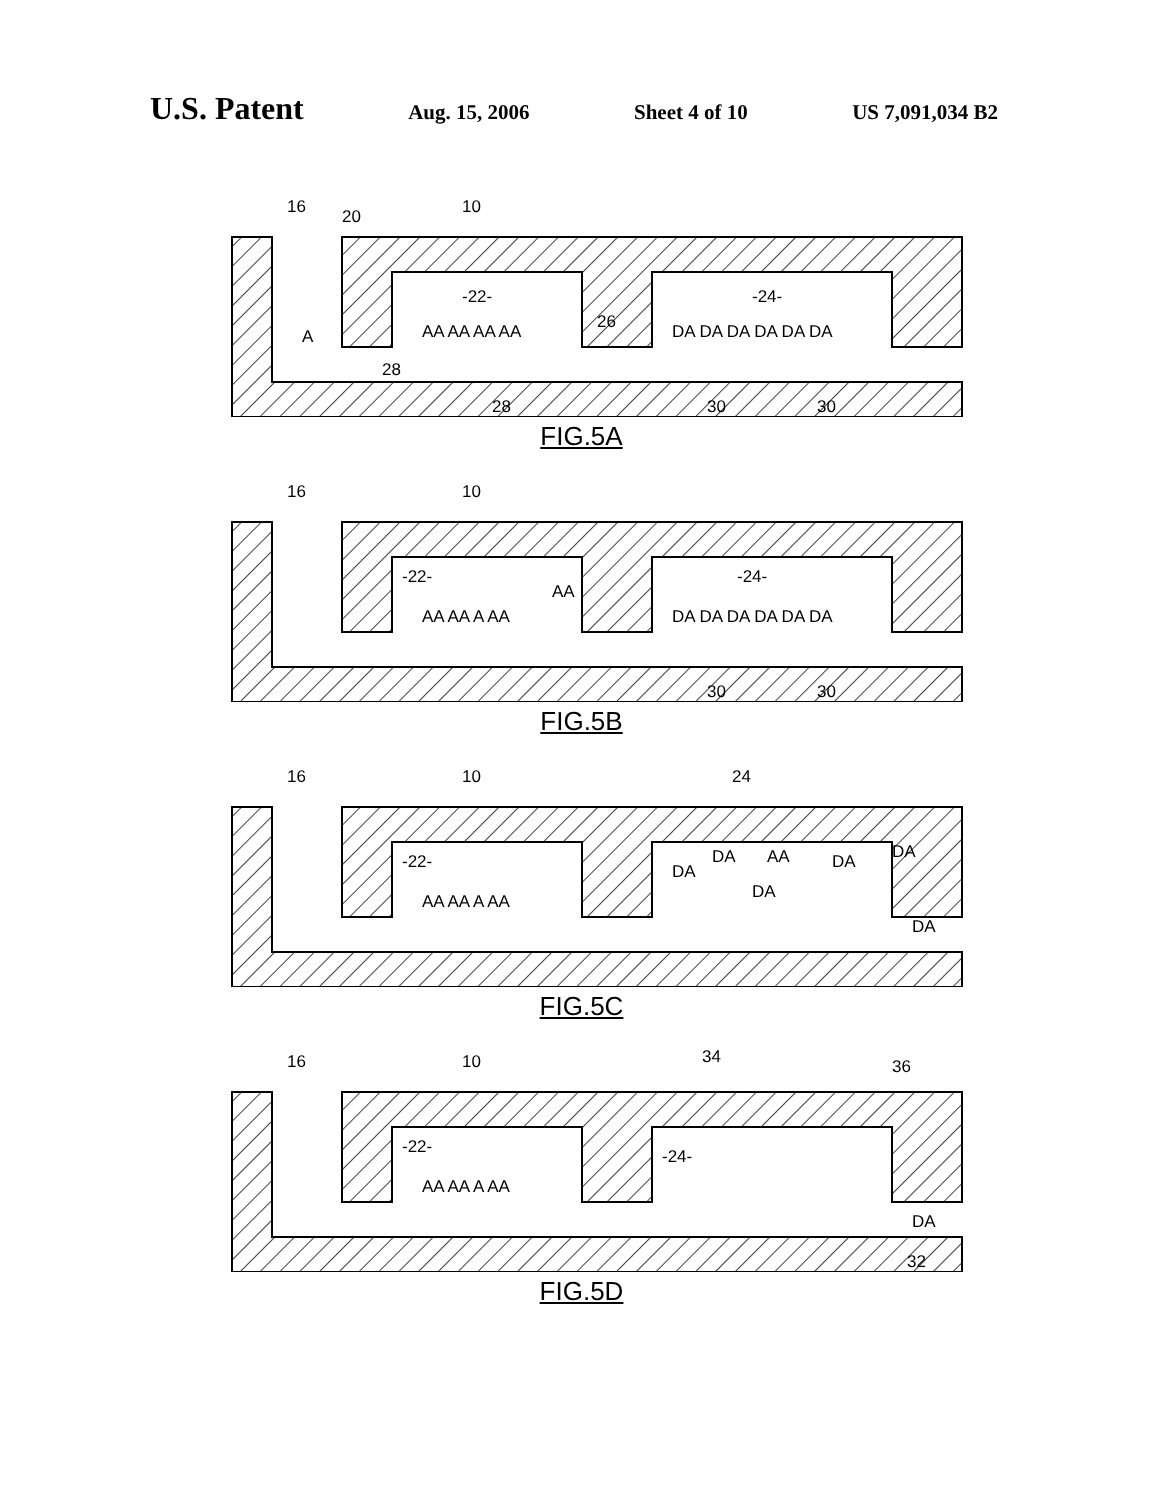U.S. Patent Aug. 15, 2006 Sheet 4 of 10 US 7,091,034 B2
16
20
10
-22-
-24-
26
AA AA AA AA
DA DA DA DA DA DA
A
28
28
30
30
FIG.5A
16
10
-22-
-24-
AA
AA AA A AA
DA DA DA DA DA DA
30
30
FIG.5B
16
10
24
-22-
AA AA A AA
DA
DA
AA
DA
DA
DA
DA
FIG.5C
16
10
34
36
-22-
-24-
AA AA A AA
DA
32
FIG.5D